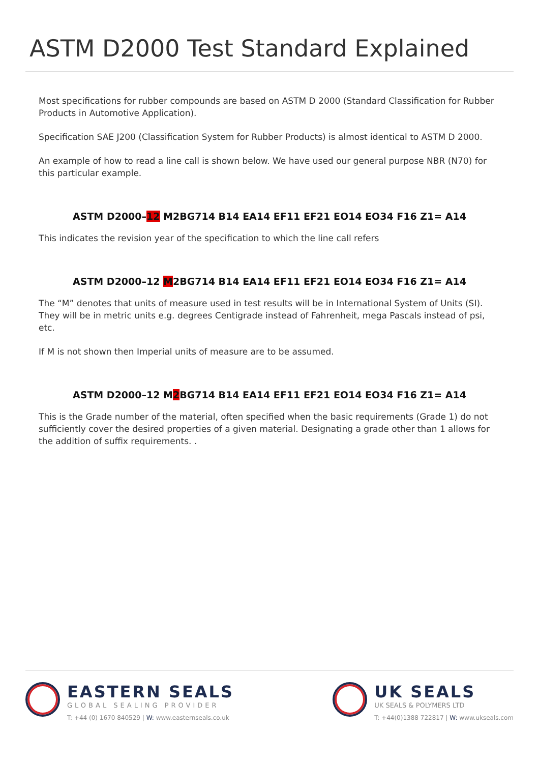ASTM D2000 Test Standard Explained
Most specifications for rubber compounds are based on ASTM D 2000 (Standard Classification for Rubber Products in Automotive Application).
Specification SAE J200 (Classification System for Rubber Products) is almost identical to ASTM D 2000.
An example of how to read a line call is shown below. We have used our general purpose NBR (N70) for this particular example.
ASTM D2000–12 M2BG714 B14 EA14 EF11 EF21 EO14 EO34 F16 Z1= A14
This indicates the revision year of the specification to which the line call refers
ASTM D2000–12 M2BG714 B14 EA14 EF11 EF21 EO14 EO34 F16 Z1= A14
The “M” denotes that units of measure used in test results will be in International System of Units (SI). They will be in metric units e.g. degrees Centigrade instead of Fahrenheit, mega Pascals instead of psi, etc.
If M is not shown then Imperial units of measure are to be assumed.
ASTM D2000–12 M2 BG714 B14 EA14 EF11 EF21 EO14 EO34 F16 Z1= A14
This is the Grade number of the material, often specified when the basic requirements (Grade 1) do not sufficiently cover the desired properties of a given material. Designating a grade other than 1 allows for the addition of suffix requirements. .
EASTERN SEALS
GLOBAL SEALING PROVIDER
T: +44 (0) 1670 840529 | W: www.easternseals.co.uk
UK SEALS
UK SEALS & POLYMERS LTD
T: +44(0)1388 722817 | W: www.ukseals.com